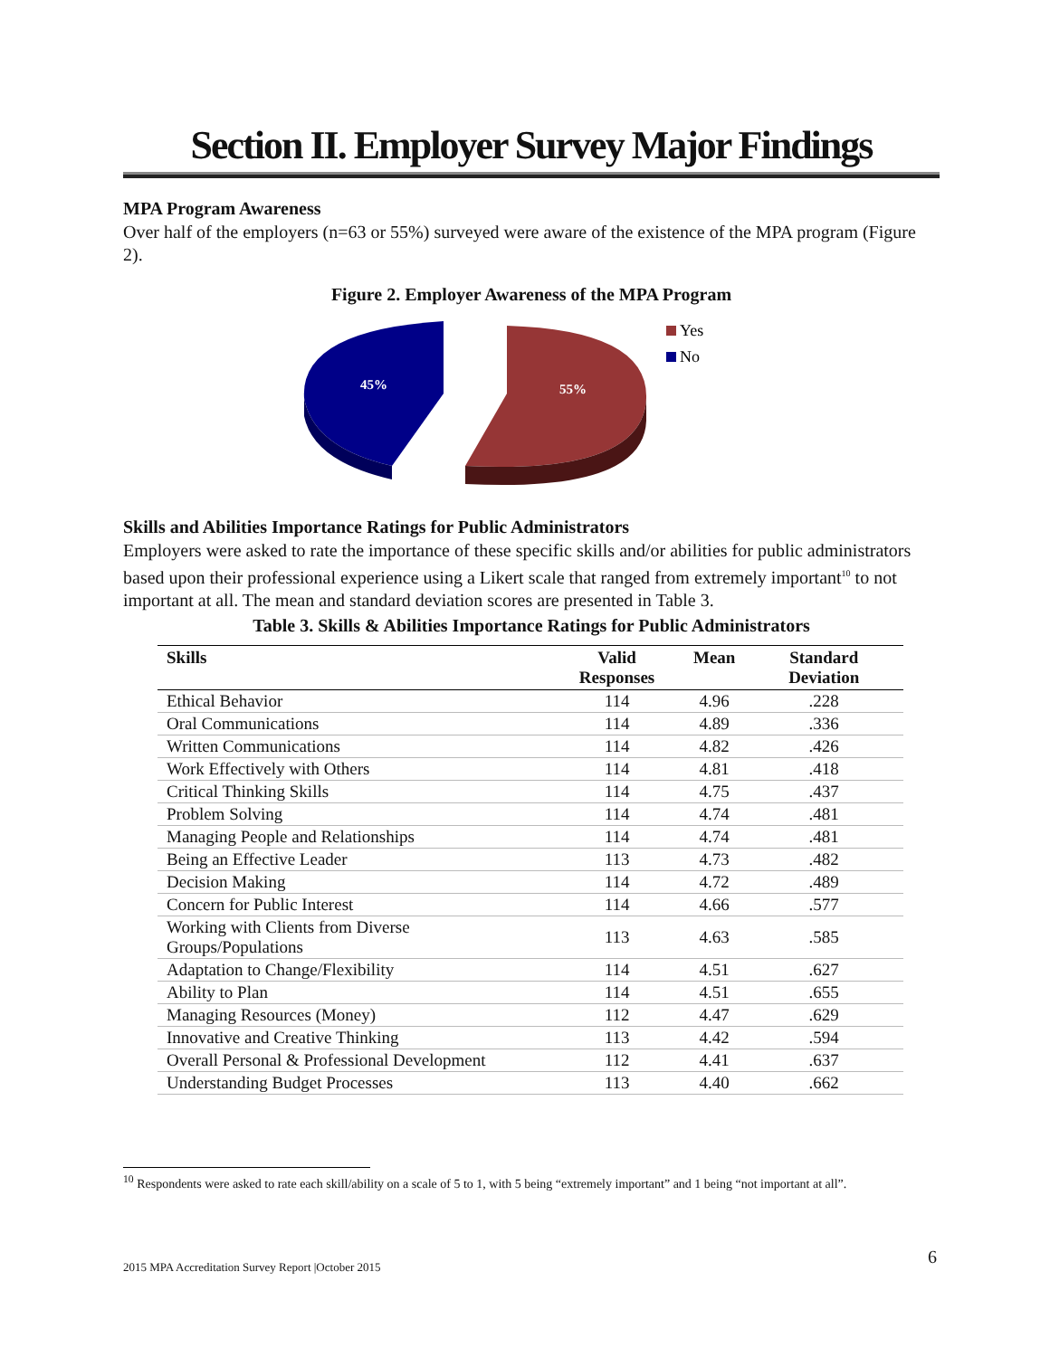Section II. Employer Survey Major Findings
MPA Program Awareness
Over half of the employers (n=63 or 55%) surveyed were aware of the existence of the MPA program (Figure 2).
Figure 2. Employer Awareness of the MPA Program
45%
55%
Yes
No
Skills and Abilities Importance Ratings for Public Administrators
Employers were asked to rate the importance of these specific skills and/or abilities for public administrators based upon their professional experience using a Likert scale that ranged from extremely important<sup>10</sup> to not important at all. The mean and standard deviation scores are presented in Table 3.
Table 3. Skills & Abilities Importance Ratings for Public Administrators
| Skills | Valid Responses | Mean | Standard Deviation |
| --- | --- | --- | --- |
| Ethical Behavior | 114 | 4.96 | .228 |
| Oral Communications | 114 | 4.89 | .336 |
| Written Communications | 114 | 4.82 | .426 |
| Work Effectively with Others | 114 | 4.81 | .418 |
| Critical Thinking Skills | 114 | 4.75 | .437 |
| Problem Solving | 114 | 4.74 | .481 |
| Managing People and Relationships | 114 | 4.74 | .481 |
| Being an Effective Leader | 113 | 4.73 | .482 |
| Decision Making | 114 | 4.72 | .489 |
| Concern for Public Interest | 114 | 4.66 | .577 |
| Working with Clients from Diverse Groups/Populations | 113 | 4.63 | .585 |
| Adaptation to Change/Flexibility | 114 | 4.51 | .627 |
| Ability to Plan | 114 | 4.51 | .655 |
| Managing Resources (Money) | 112 | 4.47 | .629 |
| Innovative and Creative Thinking | 113 | 4.42 | .594 |
| Overall Personal & Professional Development | 112 | 4.41 | .637 |
| Understanding Budget Processes | 113 | 4.40 | .662 |
<sup>10</sup> Respondents were asked to rate each skill/ability on a scale of 5 to 1, with 5 being “extremely important” and 1 being “not important at all”.
6
2015 MPA Accreditation Survey Report |October 2015